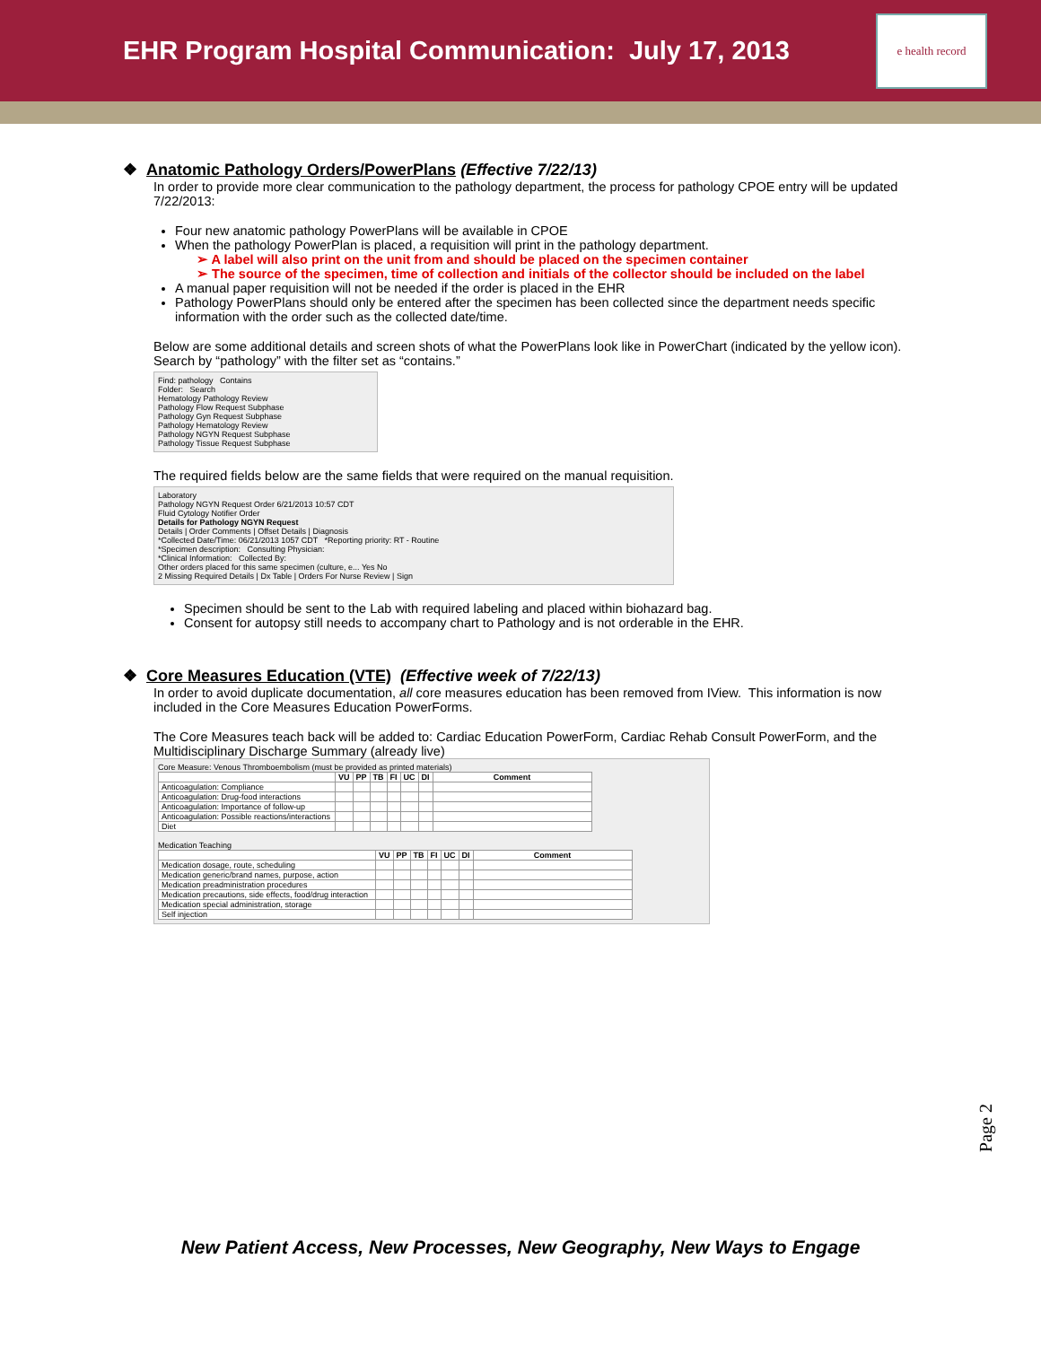EHR Program Hospital Communication: July 17, 2013
e health record
❖ Anatomic Pathology Orders/PowerPlans (Effective 7/22/13)
In order to provide more clear communication to the pathology department, the process for pathology CPOE entry will be updated 7/22/2013:
Four new anatomic pathology PowerPlans will be available in CPOE
When the pathology PowerPlan is placed, a requisition will print in the pathology department.
➢ A label will also print on the unit from and should be placed on the specimen container
➢ The source of the specimen, time of collection and initials of the collector should be included on the label
A manual paper requisition will not be needed if the order is placed in the EHR
Pathology PowerPlans should only be entered after the specimen has been collected since the department needs specific information with the order such as the collected date/time.
Below are some additional details and screen shots of what the PowerPlans look like in PowerChart (indicated by the yellow icon). Search by “pathology” with the filter set as “contains.”
Find: pathology Contains
Folder: Search
Hematology Pathology Review
Pathology Flow Request Subphase
Pathology Gyn Request Subphase
Pathology Hematology Review
Pathology NGYN Request Subphase
Pathology Tissue Request Subphase
The required fields below are the same fields that were required on the manual requisition.
Laboratory
Pathology NGYN Request Order 6/21/2013 10:57 CDT
Fluid Cytology Notifier Order
Details for Pathology NGYN Request
Details | Order Comments | Offset Details | Diagnosis
*Collected Date/Time: 06/21/2013 1057 CDT *Reporting priority: RT - Routine
*Specimen description: Consulting Physician:
*Clinical Information: Collected By:
Other orders placed for this same specimen (culture, e... Yes No
2 Missing Required Details | Dx Table | Orders For Nurse Review | Sign
Specimen should be sent to the Lab with required labeling and placed within biohazard bag.
Consent for autopsy still needs to accompany chart to Pathology and is not orderable in the EHR.
❖ Core Measures Education (VTE) (Effective week of 7/22/13)
In order to avoid duplicate documentation, all core measures education has been removed from IView. This information is now included in the Core Measures Education PowerForms.
The Core Measures teach back will be added to: Cardiac Education PowerForm, Cardiac Rehab Consult PowerForm, and the Multidisciplinary Discharge Summary (already live)
Core Measure: Venous Thromboembolism (must be provided as printed materials)
| | VU | PP | TB | FI | UC | DI | Comment |
| --- | --- | --- | --- | --- | --- | --- | --- |
| Anticoagulation: Compliance | | | | | | | |
| Anticoagulation: Drug-food interactions | | | | | | | |
| Anticoagulation: Importance of follow-up | | | | | | | |
| Anticoagulation: Possible reactions/interactions | | | | | | | |
| Diet | | | | | | | |
Medication Teaching
| | VU | PP | TB | FI | UC | DI | Comment |
| --- | --- | --- | --- | --- | --- | --- | --- |
| Medication dosage, route, scheduling | | | | | | | |
| Medication generic/brand names, purpose, action | | | | | | | |
| Medication preadministration procedures | | | | | | | |
| Medication precautions, side effects, food/drug interaction | | | | | | | |
| Medication special administration, storage | | | | | | | |
| Self injection | | | | | | | |
Page 2
New Patient Access, New Processes, New Geography, New Ways to Engage